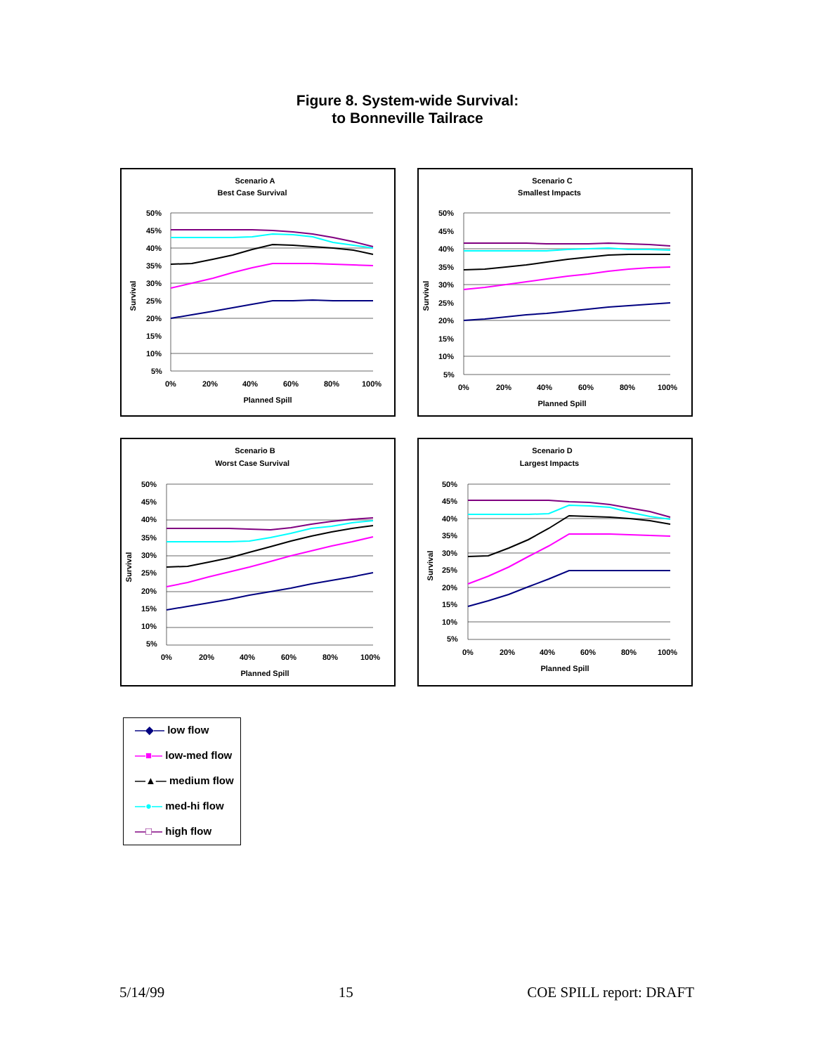Figure 8. System-wide Survival:
to Bonneville Tailrace
Scenario A
Best Case Survival
Survival
50%
45%
40%
35%
30%
25%
20%
15%
10%
5%
0%
20%
40%
60%
80%
100%
Planned Spill
Scenario C
Smallest Impacts
Survival
50%
45%
40%
35%
30%
25%
20%
15%
10%
5%
0%
20%
40%
60%
80%
100%
Planned Spill
Scenario B
Worst Case Survival
Survival
50%
45%
40%
35%
30%
25%
20%
15%
10%
5%
0%
20%
40%
60%
80%
100%
Planned Spill
Scenario D
Largest Impacts
Survival
50%
45%
40%
35%
30%
25%
20%
15%
10%
5%
0%
20%
40%
60%
80%
100%
Planned Spill
—◆— low flow
—■— low-med flow
—▲— medium flow
—●— med-hi flow
—□— high flow
5/14/99 15 COE SPILL report: DRAFT